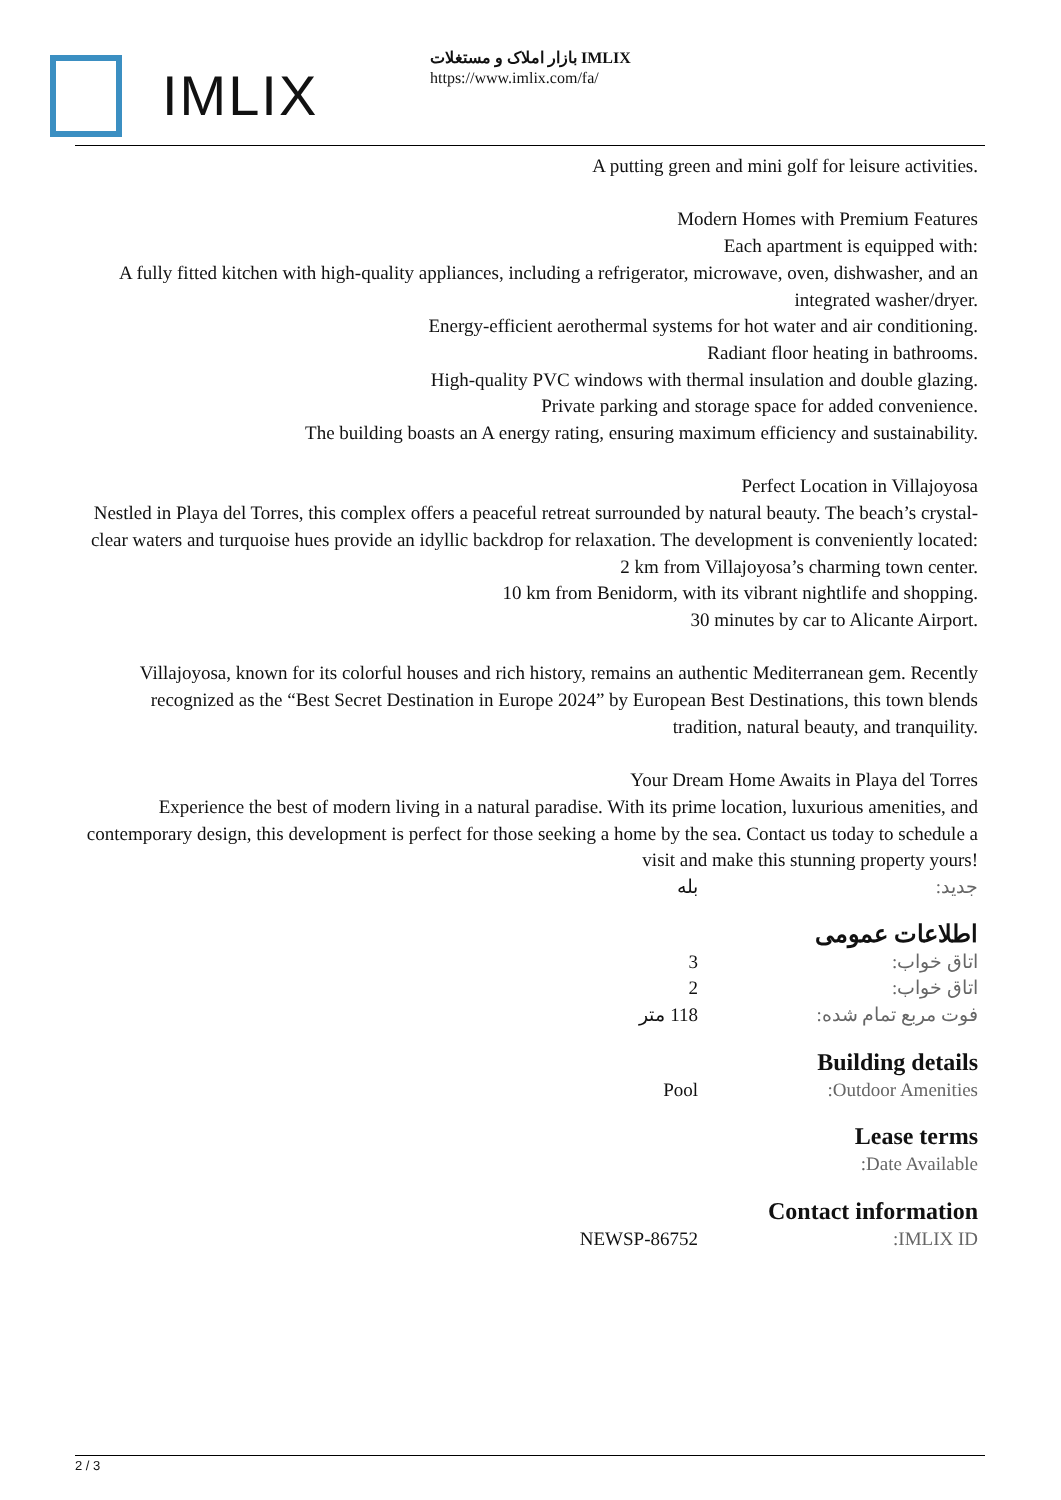IMLIX
بازار املاک و مستغلات IMLIX
https://www.imlix.com/fa/
A putting green and mini golf for leisure activities.
Modern Homes with Premium Features
Each apartment is equipped with:
A fully fitted kitchen with high-quality appliances, including a refrigerator, microwave, oven, dishwasher, and an integrated washer/dryer.
Energy-efficient aerothermal systems for hot water and air conditioning.
Radiant floor heating in bathrooms.
High-quality PVC windows with thermal insulation and double glazing.
Private parking and storage space for added convenience.
The building boasts an A energy rating, ensuring maximum efficiency and sustainability.
Perfect Location in Villajoyosa
Nestled in Playa del Torres, this complex offers a peaceful retreat surrounded by natural beauty. The beach’s crystal-clear waters and turquoise hues provide an idyllic backdrop for relaxation. The development is conveniently located:
2 km from Villajoyosa’s charming town center.
10 km from Benidorm, with its vibrant nightlife and shopping.
30 minutes by car to Alicante Airport.
Villajoyosa, known for its colorful houses and rich history, remains an authentic Mediterranean gem. Recently recognized as the “Best Secret Destination in Europe 2024” by European Best Destinations, this town blends tradition, natural beauty, and tranquility.
Your Dream Home Awaits in Playa del Torres
Experience the best of modern living in a natural paradise. With its prime location, luxurious amenities, and contemporary design, this development is perfect for those seeking a home by the sea. Contact us today to schedule a visit and make this stunning property yours!
| جدید: | بله |
اطلاعات عمومی
| اتاق خواب: | 3 |
| اتاق خواب: | 2 |
| فوت مربع تمام شده: | 118 متر |
Building details
| Outdoor Amenities: | Pool |
Lease terms
| Date Available: | |
Contact information
| IMLIX ID: | NEWSP-86752 |
2 / 3